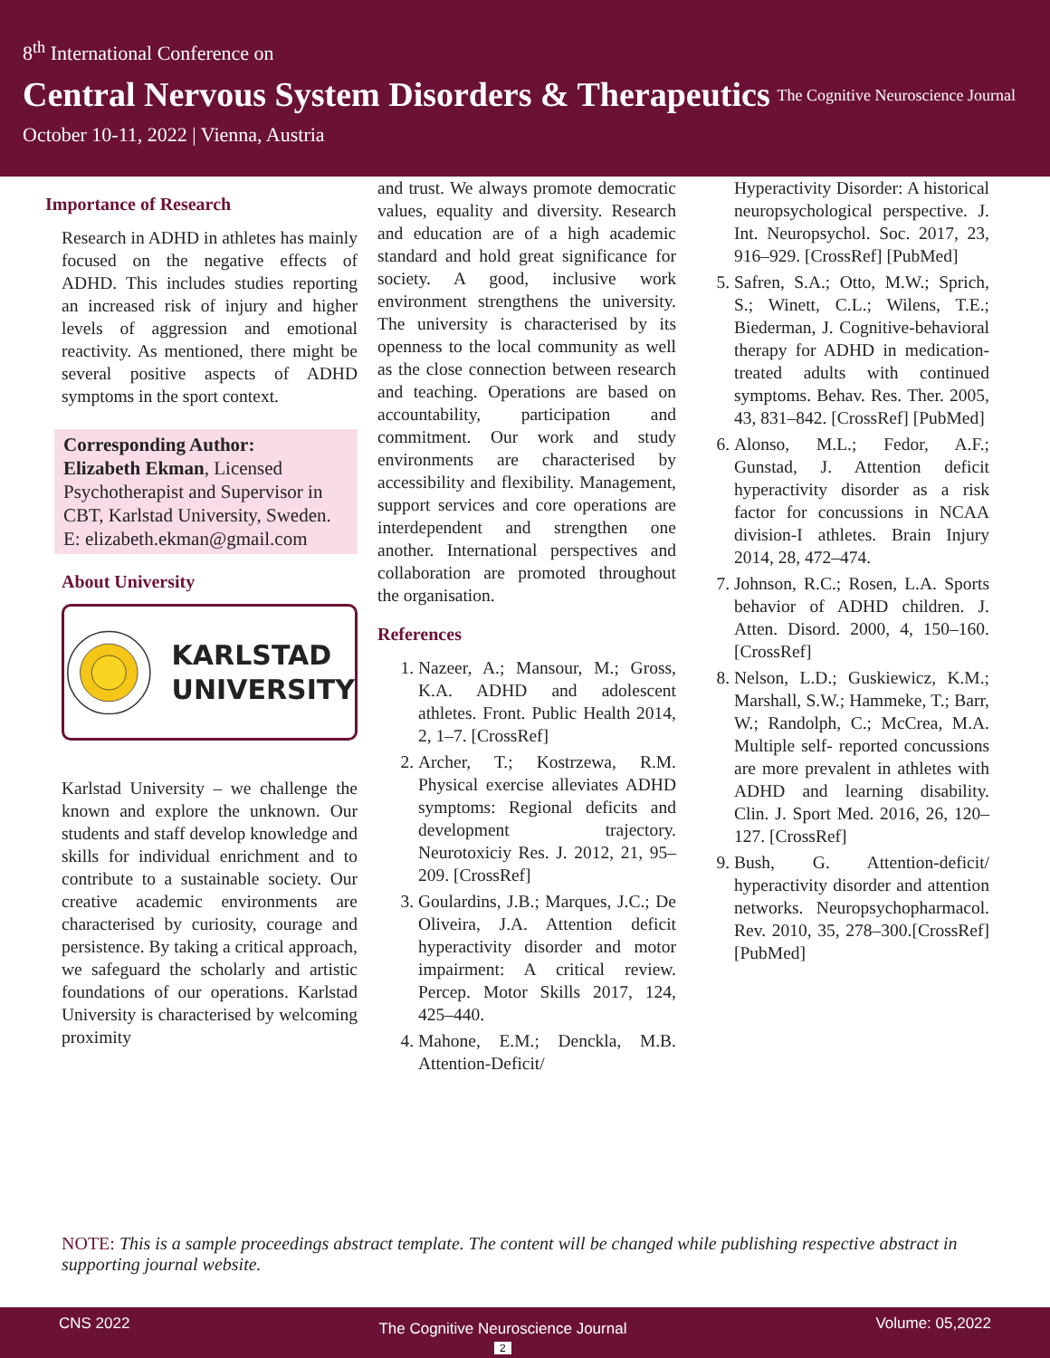8<sup>th</sup> International Conference on
Central Nervous System Disorders & Therapeutics
October 10-11, 2022 | Vienna, Austria
The Cognitive Neuroscience Journal
Importance of Research
Research in ADHD in athletes has mainly focused on the negative effects of ADHD. This includes studies reporting an increased risk of injury and higher levels of aggression and emotional reactivity. As mentioned, there might be several positive aspects of ADHD symptoms in the sport context.
Corresponding Author:
Elizabeth Ekman, Licensed Psychotherapist and Supervisor in CBT, Karlstad University, Sweden.
E: elizabeth.ekman@gmail.com
About University
KARLSTAD
UNIVERSITY
Karlstad University – we challenge the known and explore the unknown. Our students and staff develop knowledge and skills for individual enrichment and to contribute to a sustainable society. Our creative academic environments are characterised by curiosity, courage and persistence. By taking a critical approach, we safeguard the scholarly and artistic foundations of our operations. Karlstad University is characterised by welcoming proximity
and trust. We always promote democratic values, equality and diversity. Research and education are of a high academic standard and hold great significance for society. A good, inclusive work environment strengthens the university. The university is characterised by its openness to the local community as well as the close connection between research and teaching. Operations are based on accountability, participation and commitment. Our work and study environments are characterised by accessibility and flexibility. Management, support services and core operations are interdependent and strengthen one another. International perspectives and collaboration are promoted throughout the organisation.
References
1. Nazeer, A.; Mansour, M.; Gross, K.A. ADHD and adolescent athletes. Front. Public Health 2014, 2, 1–7. [CrossRef]
2. Archer, T.; Kostrzewa, R.M. Physical exercise alleviates ADHD symptoms: Regional deficits and development trajectory. Neurotoxiciy Res. J. 2012, 21, 95–209. [CrossRef]
3. Goulardins, J.B.; Marques, J.C.; De Oliveira, J.A. Attention deficit hyperactivity disorder and motor impairment: A critical review. Percep. Motor Skills 2017, 124, 425–440.
4. Mahone, E.M.; Denckla, M.B. Attention-Deficit/
Hyperactivity Disorder: A historical neuropsychological perspective. J. Int. Neuropsychol. Soc. 2017, 23, 916–929. [CrossRef] [PubMed]
5. Safren, S.A.; Otto, M.W.; Sprich, S.; Winett, C.L.; Wilens, T.E.; Biederman, J. Cognitive-behavioral therapy for ADHD in medication- treated adults with continued symptoms. Behav. Res. Ther. 2005, 43, 831–842. [CrossRef] [PubMed]
6. Alonso, M.L.; Fedor, A.F.; Gunstad, J. Attention deficit hyperactivity disorder as a risk factor for concussions in NCAA division-I athletes. Brain Injury 2014, 28, 472–474.
7. Johnson, R.C.; Rosen, L.A. Sports behavior of ADHD children. J. Atten. Disord. 2000, 4, 150–160. [CrossRef]
8. Nelson, L.D.; Guskiewicz, K.M.; Marshall, S.W.; Hammeke, T.; Barr, W.; Randolph, C.; McCrea, M.A. Multiple self- reported concussions are more prevalent in athletes with ADHD and learning disability. Clin. J. Sport Med. 2016, 26, 120–127. [CrossRef]
9. Bush, G. Attention-deficit/ hyperactivity disorder and attention networks. Neuropsychopharmacol. Rev. 2010, 35, 278–300.[CrossRef] [PubMed]
NOTE: This is a sample proceedings abstract template. The content will be changed while publishing respective abstract in supporting journal website.
CNS 2022 The Cognitive Neuroscience Journal
2 Volume: 05,2022